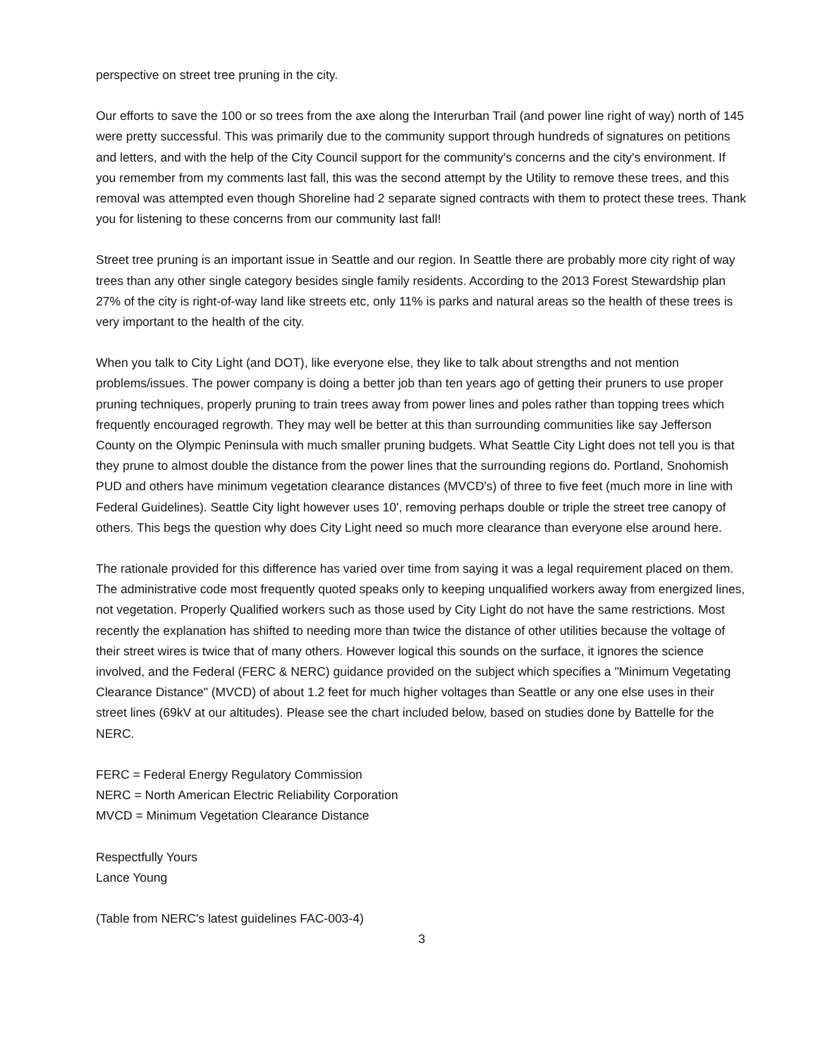perspective on street tree pruning in the city.
Our efforts to save the 100 or so trees from the axe along the Interurban Trail (and power line right of way) north of 145 were pretty successful. This was primarily due to the community support through hundreds of signatures on petitions and letters, and with the help of the City Council support for the community's concerns and the city's environment. If you remember from my comments last fall, this was the second attempt by the Utility to remove these trees, and this removal was attempted even though Shoreline had 2 separate signed contracts with them to protect these trees. Thank you for listening to these concerns from our community last fall!
Street tree pruning is an important issue in Seattle and our region. In Seattle there are probably more city right of way trees than any other single category besides single family residents. According to the 2013 Forest Stewardship plan 27% of the city is right-of-way land like streets etc, only 11% is parks and natural areas so the health of these trees is very important to the health of the city.
When you talk to City Light (and DOT), like everyone else, they like to talk about strengths and not mention problems/issues. The power company is doing a better job than ten years ago of getting their pruners to use proper pruning techniques, properly pruning to train trees away from power lines and poles rather than topping trees which frequently encouraged regrowth. They may well be better at this than surrounding communities like say Jefferson County on the Olympic Peninsula with much smaller pruning budgets. What Seattle City Light does not tell you is that they prune to almost double the distance from the power lines that the surrounding regions do. Portland, Snohomish PUD and others have minimum vegetation clearance distances (MVCD's) of three to five feet (much more in line with Federal Guidelines). Seattle City light however uses 10', removing perhaps double or triple the street tree canopy of others. This begs the question why does City Light need so much more clearance than everyone else around here.
The rationale provided for this difference has varied over time from saying it was a legal requirement placed on them. The administrative code most frequently quoted speaks only to keeping unqualified workers away from energized lines, not vegetation. Properly Qualified workers such as those used by City Light do not have the same restrictions. Most recently the explanation has shifted to needing more than twice the distance of other utilities because the voltage of their street wires is twice that of many others. However logical this sounds on the surface, it ignores the science involved, and the Federal (FERC & NERC) guidance provided on the subject which specifies a "Minimum Vegetating Clearance Distance" (MVCD) of about 1.2 feet for much higher voltages than Seattle or any one else uses in their street lines (69kV at our altitudes). Please see the chart included below, based on studies done by Battelle for the NERC.
FERC = Federal Energy Regulatory Commission
NERC = North American Electric Reliability Corporation
MVCD = Minimum Vegetation Clearance Distance
Respectfully Yours
Lance Young
(Table from NERC's latest guidelines FAC-003-4)
3